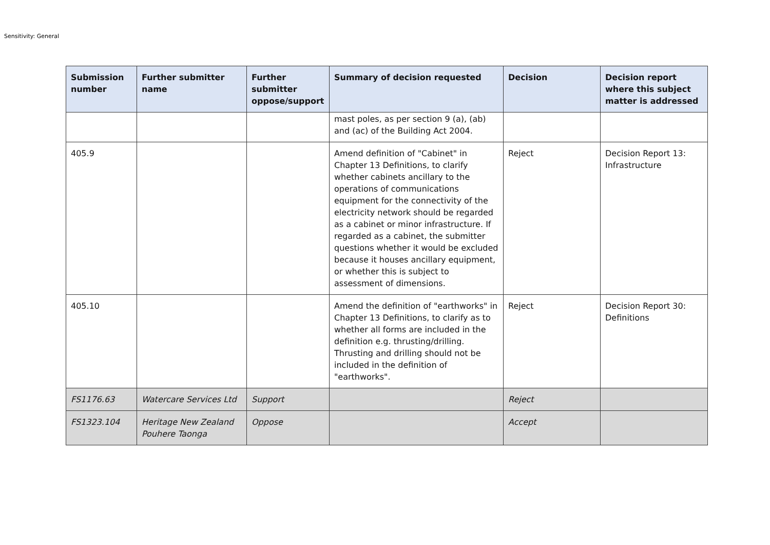Sensitivity: General
| Submission number | Further submitter name | Further submitter oppose/support | Summary of decision requested | Decision | Decision report where this subject matter is addressed |
| --- | --- | --- | --- | --- | --- |
| | | | mast poles, as per section 9 (a), (ab) and (ac) of the Building Act 2004. | | |
| 405.9 | | | Amend definition of "Cabinet" in Chapter 13 Definitions, to clarify whether cabinets ancillary to the operations of communications equipment for the connectivity of the electricity network should be regarded as a cabinet or minor infrastructure. If regarded as a cabinet, the submitter questions whether it would be excluded because it houses ancillary equipment, or whether this is subject to assessment of dimensions. | Reject | Decision Report 13: Infrastructure |
| 405.10 | | | Amend the definition of "earthworks" in Chapter 13 Definitions, to clarify as to whether all forms are included in the definition e.g. thrusting/drilling. Thrusting and drilling should not be included in the definition of "earthworks". | Reject | Decision Report 30: Definitions |
| FS1176.63 | Watercare Services Ltd | Support | | Reject | |
| FS1323.104 | Heritage New Zealand Pouhere Taonga | Oppose | | Accept | |